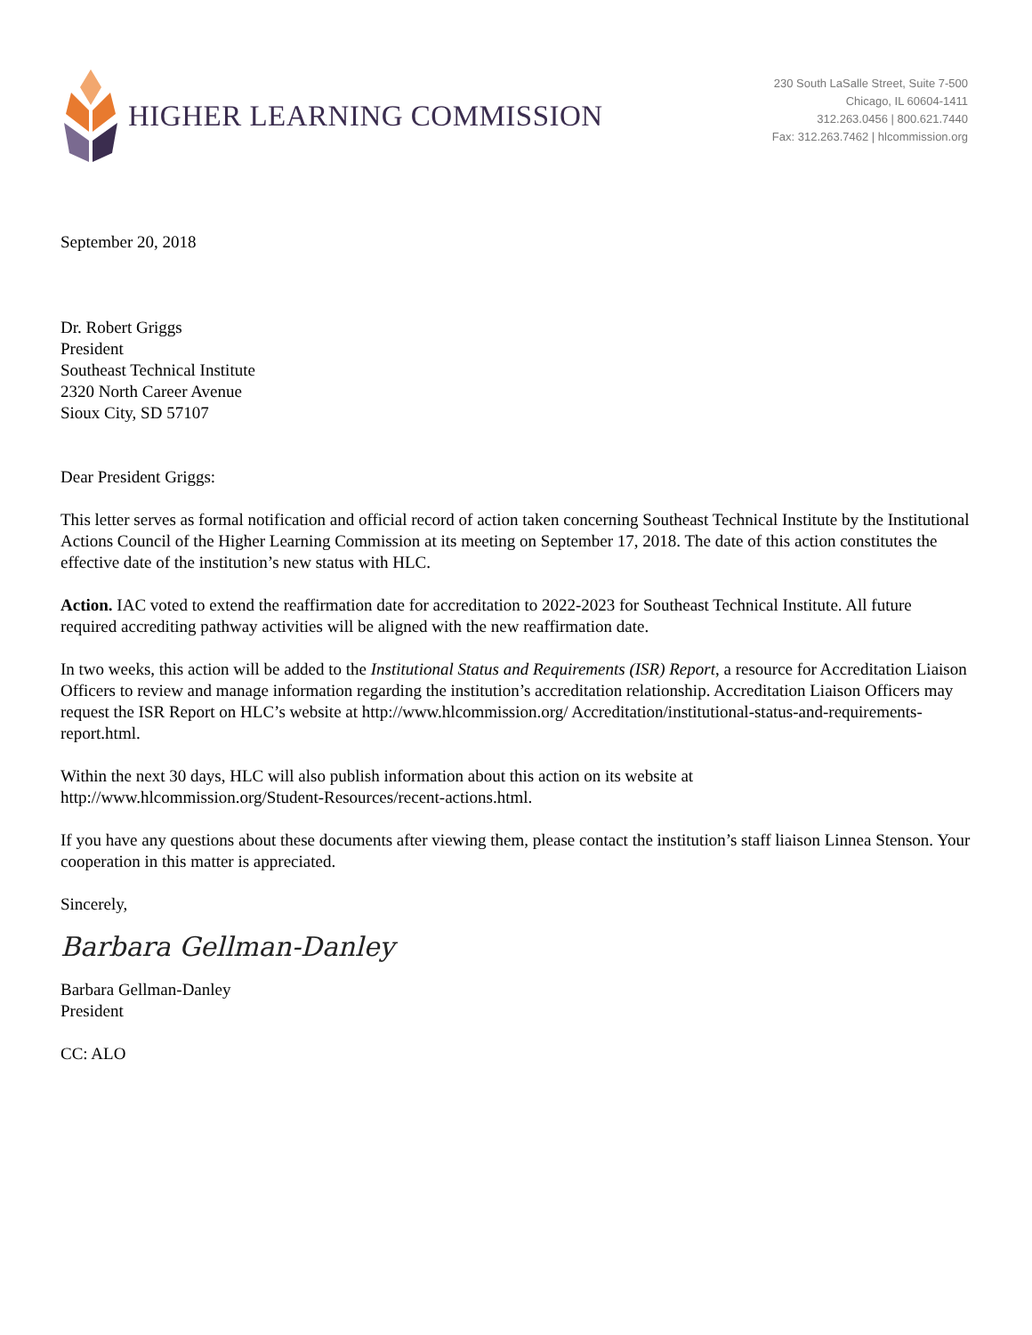HIGHER LEARNING COMMISSION
230 South LaSalle Street, Suite 7-500
Chicago, IL 60604-1411
312.263.0456 | 800.621.7440
Fax: 312.263.7462 | hlcommission.org
September 20, 2018
Dr. Robert Griggs
President
Southeast Technical Institute
2320 North Career Avenue
Sioux City, SD 57107
Dear President Griggs:
This letter serves as formal notification and official record of action taken concerning Southeast Technical Institute by the Institutional Actions Council of the Higher Learning Commission at its meeting on September 17, 2018. The date of this action constitutes the effective date of the institution’s new status with HLC.
Action. IAC voted to extend the reaffirmation date for accreditation to 2022-2023 for Southeast Technical Institute. All future required accrediting pathway activities will be aligned with the new reaffirmation date.
In two weeks, this action will be added to the Institutional Status and Requirements (ISR) Report, a resource for Accreditation Liaison Officers to review and manage information regarding the institution’s accreditation relationship. Accreditation Liaison Officers may request the ISR Report on HLC’s website at http://www.hlcommission.org/ Accreditation/institutional-status-and-requirements-report.html.
Within the next 30 days, HLC will also publish information about this action on its website at
http://www.hlcommission.org/Student-Resources/recent-actions.html.
If you have any questions about these documents after viewing them, please contact the institution’s staff liaison Linnea Stenson. Your cooperation in this matter is appreciated.
Sincerely,
Barbara Gellman-Danley
Barbara Gellman-Danley
President
CC: ALO